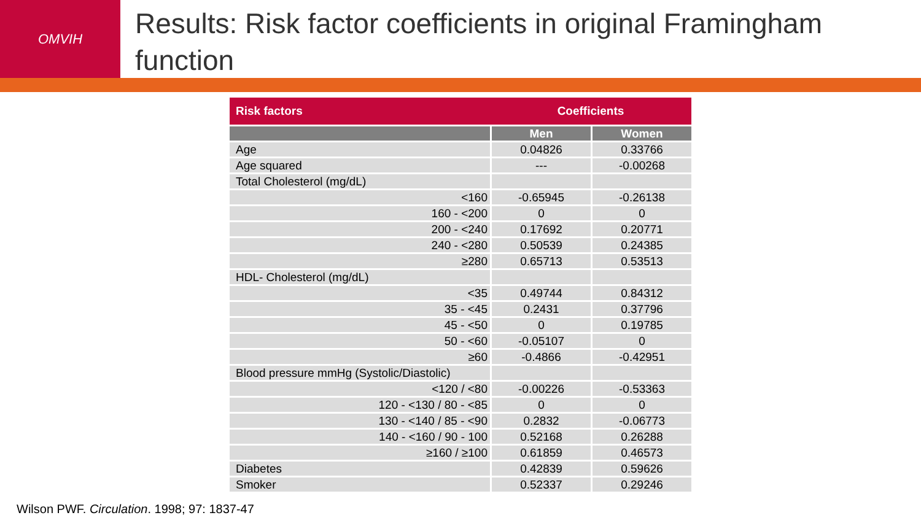OMVIH
Results: Risk factor coefficients in original Framingham function
| Risk factors | Coefficients | |
| --- | --- | --- |
| | Men | Women |
| Age | 0.04826 | 0.33766 |
| Age squared | --- | -0.00268 |
| Total Cholesterol (mg/dL) | | |
| <160 | -0.65945 | -0.26138 |
| 160 - <200 | 0 | 0 |
| 200 - <240 | 0.17692 | 0.20771 |
| 240 - <280 | 0.50539 | 0.24385 |
| ≥280 | 0.65713 | 0.53513 |
| HDL- Cholesterol (mg/dL) | | |
| <35 | 0.49744 | 0.84312 |
| 35 - <45 | 0.2431 | 0.37796 |
| 45 - <50 | 0 | 0.19785 |
| 50 - <60 | -0.05107 | 0 |
| ≥60 | -0.4866 | -0.42951 |
| Blood pressure mmHg (Systolic/Diastolic) | | |
| <120 / <80 | -0.00226 | -0.53363 |
| 120 - <130 / 80 - <85 | 0 | 0 |
| 130 - <140 / 85 - <90 | 0.2832 | -0.06773 |
| 140 - <160 / 90 - 100 | 0.52168 | 0.26288 |
| ≥160 / ≥100 | 0.61859 | 0.46573 |
| Diabetes | 0.42839 | 0.59626 |
| Smoker | 0.52337 | 0.29246 |
Wilson PWF. Circulation. 1998; 97: 1837-47